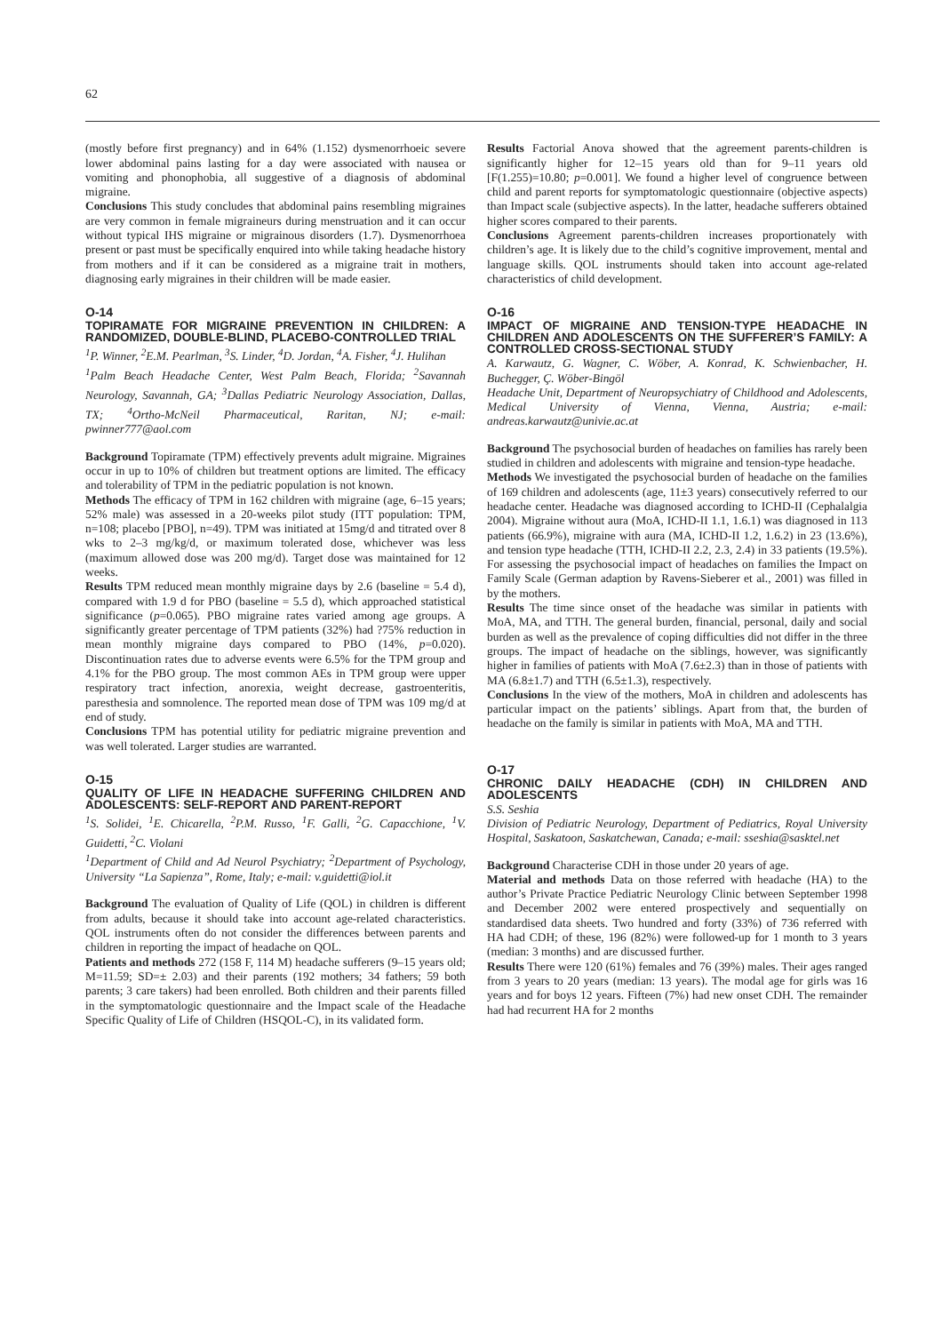62
(mostly before first pregnancy) and in 64% (1.152) dysmenorrhoeic severe lower abdominal pains lasting for a day were associated with nausea or vomiting and phonophobia, all suggestive of a diagnosis of abdominal migraine.
Conclusions This study concludes that abdominal pains resembling migraines are very common in female migraineurs during menstruation and it can occur without typical IHS migraine or migrainous disorders (1.7). Dysmenorrhoea present or past must be specifically enquired into while taking headache history from mothers and if it can be considered as a migraine trait in mothers, diagnosing early migraines in their children will be made easier.
O-14
TOPIRAMATE FOR MIGRAINE PREVENTION IN CHILDREN: A RANDOMIZED, DOUBLE-BLIND, PLACEBO-CONTROLLED TRIAL
<sup>1</sup> P. Winner, <sup>2</sup>E.M. Pearlman, <sup>3</sup>S. Linder, <sup>4</sup>D. Jordan, <sup>4</sup>A. Fisher, <sup>4</sup>J. Hulihan
<sup>1</sup> Palm Beach Headache Center, West Palm Beach, Florida; <sup>2</sup>Savannah Neurology, Savannah, GA; <sup>3</sup>Dallas Pediatric Neurology Association, Dallas, TX; <sup>4</sup>Ortho-McNeil Pharmaceutical, Raritan, NJ; e-mail: pwinner777@aol.com
Background Topiramate (TPM) effectively prevents adult migraine. Migraines occur in up to 10% of children but treatment options are limited. The efficacy and tolerability of TPM in the pediatric population is not known.
Methods The efficacy of TPM in 162 children with migraine (age, 6–15 years; 52% male) was assessed in a 20-weeks pilot study (ITT population: TPM, n=108; placebo [PBO], n=49). TPM was initiated at 15mg/d and titrated over 8 wks to 2–3 mg/kg/d, or maximum tolerated dose, whichever was less (maximum allowed dose was 200 mg/d). Target dose was maintained for 12 weeks.
Results TPM reduced mean monthly migraine days by 2.6 (baseline = 5.4 d), compared with 1.9 d for PBO (baseline = 5.5 d), which approached statistical significance (p=0.065). PBO migraine rates varied among age groups. A significantly greater percentage of TPM patients (32%) had ?75% reduction in mean monthly migraine days compared to PBO (14%, p=0.020). Discontinuation rates due to adverse events were 6.5% for the TPM group and 4.1% for the PBO group. The most common AEs in TPM group were upper respiratory tract infection, anorexia, weight decrease, gastroenteritis, paresthesia and somnolence. The reported mean dose of TPM was 109 mg/d at end of study.
Conclusions TPM has potential utility for pediatric migraine prevention and was well tolerated. Larger studies are warranted.
O-15
QUALITY OF LIFE IN HEADACHE SUFFERING CHILDREN AND ADOLESCENTS: SELF-REPORT AND PARENT-REPORT
<sup>1</sup> S. Solidei, <sup>1</sup>E. Chicarella, <sup>2</sup>P.M. Russo, <sup>1</sup>F. Galli, <sup>2</sup>G. Capacchione, <sup>1</sup>V. Guidetti, <sup>2</sup>C. Violani
<sup>1</sup> Department of Child and Ad Neurol Psychiatry; <sup>2</sup>Department of Psychology, University “La Sapienza”, Rome, Italy; e-mail: v.guidetti@iol.it
Background The evaluation of Quality of Life (QOL) in children is different from adults, because it should take into account age-related characteristics. QOL instruments often do not consider the differences between parents and children in reporting the impact of headache on QOL.
Patients and methods 272 (158 F, 114 M) headache sufferers (9–15 years old; M=11.59; SD=± 2.03) and their parents (192 mothers; 34 fathers; 59 both parents; 3 care takers) had been enrolled. Both children and their parents filled in the symptomatologic questionnaire and the Impact scale of the Headache Specific Quality of Life of Children (HSQOL-C), in its validated form.
Results Factorial Anova showed that the agreement parents-children is significantly higher for 12–15 years old than for 9–11 years old [F(1.255)=10.80; p=0.001]. We found a higher level of congruence between child and parent reports for symptomatologic questionnaire (objective aspects) than Impact scale (subjective aspects). In the latter, headache sufferers obtained higher scores compared to their parents.
Conclusions Agreement parents-children increases proportionately with children’s age. It is likely due to the child’s cognitive improvement, mental and language skills. QOL instruments should taken into account age-related characteristics of child development.
O-16
IMPACT OF MIGRAINE AND TENSION-TYPE HEADACHE IN CHILDREN AND ADOLESCENTS ON THE SUFFERER’S FAMILY: A CONTROLLED CROSS-SECTIONAL STUDY
A. Karwautz, G. Wagner, C. Wöber, A. Konrad, K. Schwienbacher, H. Buchegger, Ç. Wöber-Bingöl
Headache Unit, Department of Neuropsychiatry of Childhood and Adolescents, Medical University of Vienna, Vienna, Austria; e-mail: andreas.karwautz@univie.ac.at
Background The psychosocial burden of headaches on families has rarely been studied in children and adolescents with migraine and tension-type headache.
Methods We investigated the psychosocial burden of headache on the families of 169 children and adolescents (age, 11±3 years) consecutively referred to our headache center. Headache was diagnosed according to ICHD-II (Cephalalgia 2004). Migraine without aura (MoA, ICHD-II 1.1, 1.6.1) was diagnosed in 113 patients (66.9%), migraine with aura (MA, ICHD-II 1.2, 1.6.2) in 23 (13.6%), and tension type headache (TTH, ICHD-II 2.2, 2.3, 2.4) in 33 patients (19.5%). For assessing the psychosocial impact of headaches on families the Impact on Family Scale (German adaption by Ravens-Sieberer et al., 2001) was filled in by the mothers.
Results The time since onset of the headache was similar in patients with MoA, MA, and TTH. The general burden, financial, personal, daily and social burden as well as the prevalence of coping difficulties did not differ in the three groups. The impact of headache on the siblings, however, was significantly higher in families of patients with MoA (7.6±2.3) than in those of patients with MA (6.8±1.7) and TTH (6.5±1.3), respectively.
Conclusions In the view of the mothers, MoA in children and adolescents has particular impact on the patients’ siblings. Apart from that, the burden of headache on the family is similar in patients with MoA, MA and TTH.
O-17
CHRONIC DAILY HEADACHE (CDH) IN CHILDREN AND ADOLESCENTS
S.S. Seshia
Division of Pediatric Neurology, Department of Pediatrics, Royal University Hospital, Saskatoon, Saskatchewan, Canada; e-mail: sseshia@sasktel.net
Background Characterise CDH in those under 20 years of age.
Material and methods Data on those referred with headache (HA) to the author’s Private Practice Pediatric Neurology Clinic between September 1998 and December 2002 were entered prospectively and sequentially on standardised data sheets. Two hundred and forty (33%) of 736 referred with HA had CDH; of these, 196 (82%) were followed-up for 1 month to 3 years (median: 3 months) and are discussed further.
Results There were 120 (61%) females and 76 (39%) males. Their ages ranged from 3 years to 20 years (median: 13 years). The modal age for girls was 16 years and for boys 12 years. Fifteen (7%) had new onset CDH. The remainder had had recurrent HA for 2 months